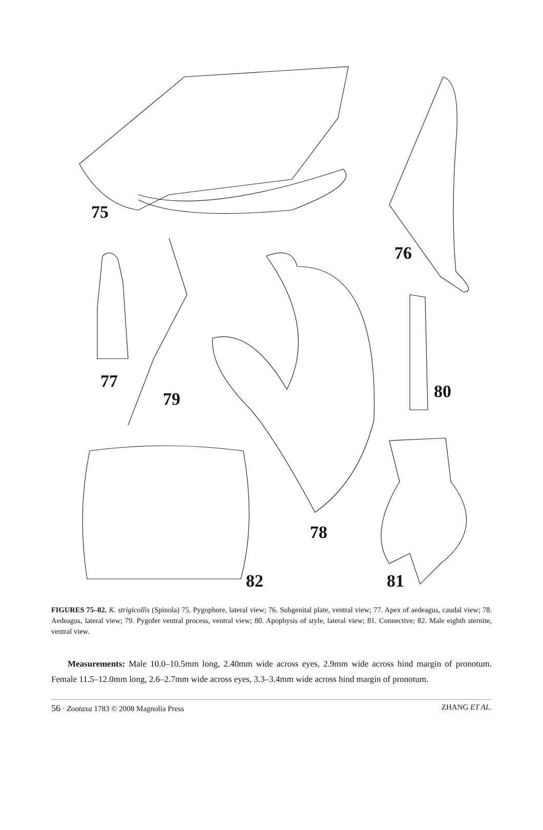75
76
77
79 80
78
82 81
FIGURES 75–82. K. strigicollis (Spinola) 75. Pygophore, lateral view; 76. Subgenital plate, ventral view; 77. Apex of aedeagus, caudal view; 78. Aedeagus, lateral view; 79. Pygofer ventral process, ventral view; 80. Apophysis of style, lateral view; 81. Connective; 82. Male eighth sternite, ventral view.
Measurements: Male 10.0–10.5mm long, 2.40mm wide across eyes, 2.9mm wide across hind margin of pronotum. Female 11.5–12.0mm long, 2.6–2.7mm wide across eyes, 3.3–3.4mm wide across hind margin of pronotum.
56 · Zootaxa 1783 © 2008 Magnolia Press ZHANG ET AL.